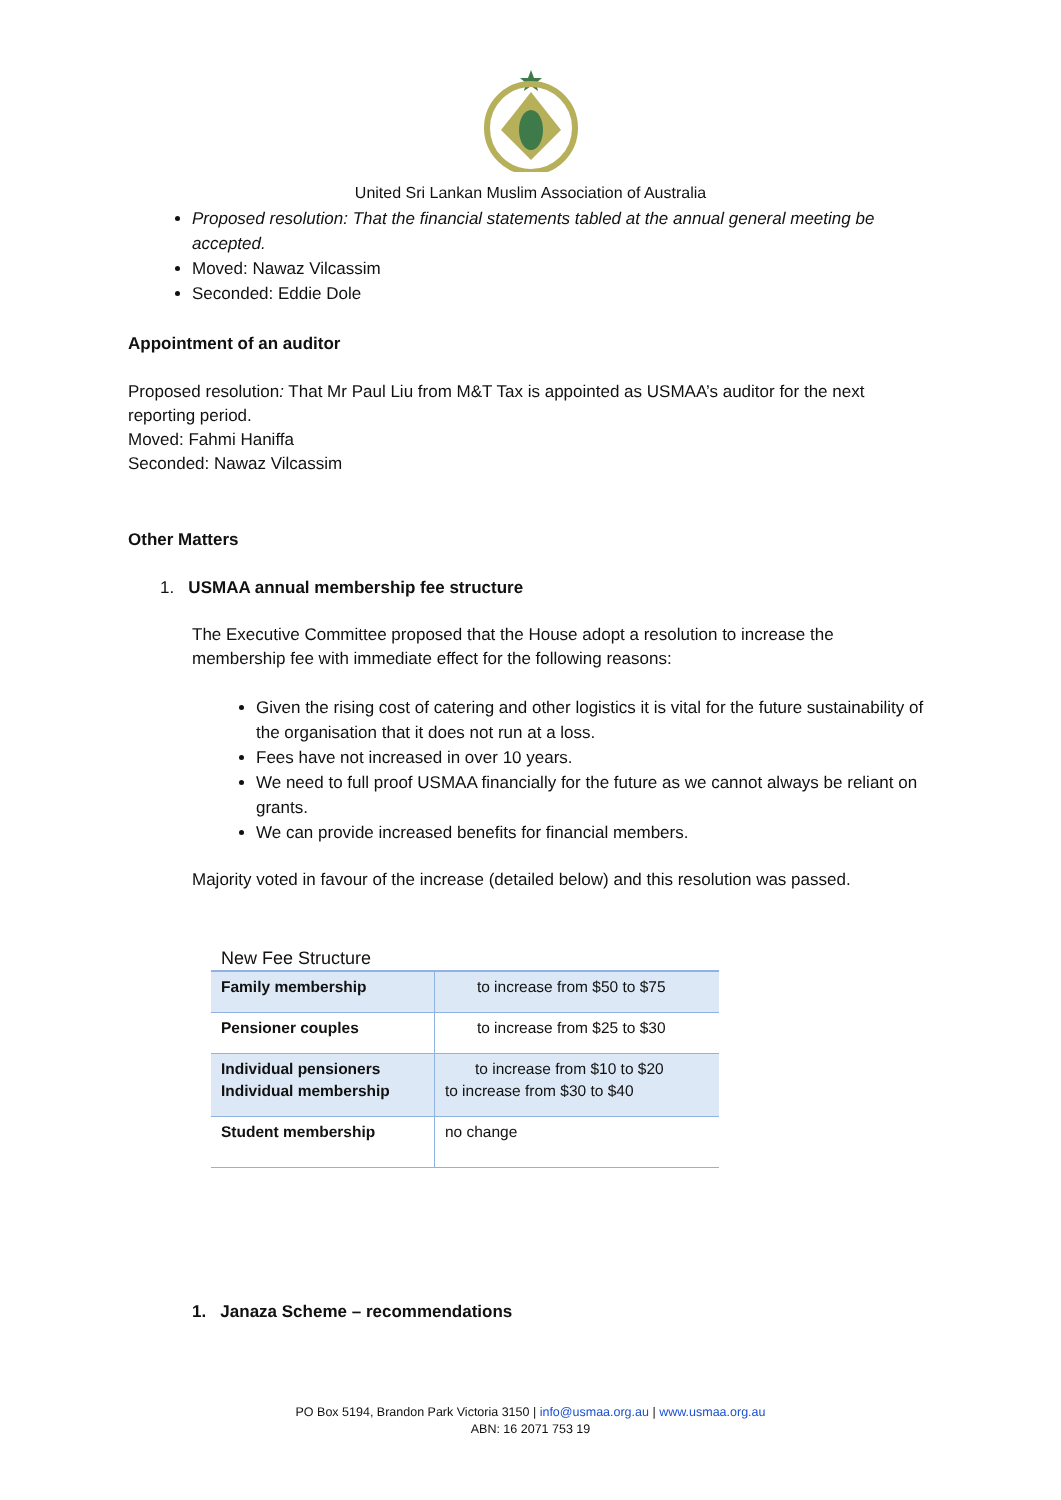United Sri Lankan Muslim Association of Australia
Proposed resolution: That the financial statements tabled at the annual general meeting be accepted.
Moved: Nawaz Vilcassim
Seconded: Eddie Dole
Appointment of an auditor
Proposed resolution: That Mr Paul Liu from M&T Tax is appointed as USMAA’s auditor for the next reporting period.
Moved: Fahmi Haniffa
Seconded: Nawaz Vilcassim
Other Matters
1. USMAA annual membership fee structure
The Executive Committee proposed that the House adopt a resolution to increase the membership fee with immediate effect for the following reasons:
Given the rising cost of catering and other logistics it is vital for the future sustainability of the organisation that it does not run at a loss.
Fees have not increased in over 10 years.
We need to full proof USMAA financially for the future as we cannot always be reliant on grants.
We can provide increased benefits for financial members.
Majority voted in favour of the increase (detailed below) and this resolution was passed.
New Fee Structure
| Family membership | to increase from $50 to $75 |
| Pensioner couples | to increase from $25 to $30 |
| Individual pensioners Individual membership | to increase from $10 to $20 to increase from $30 to $40 |
| Student membership | no change |
1. Janaza Scheme – recommendations
PO Box 5194, Brandon Park Victoria 3150 | info@usmaa.org.au | www.usmaa.org.au
ABN: 16 2071 753 19